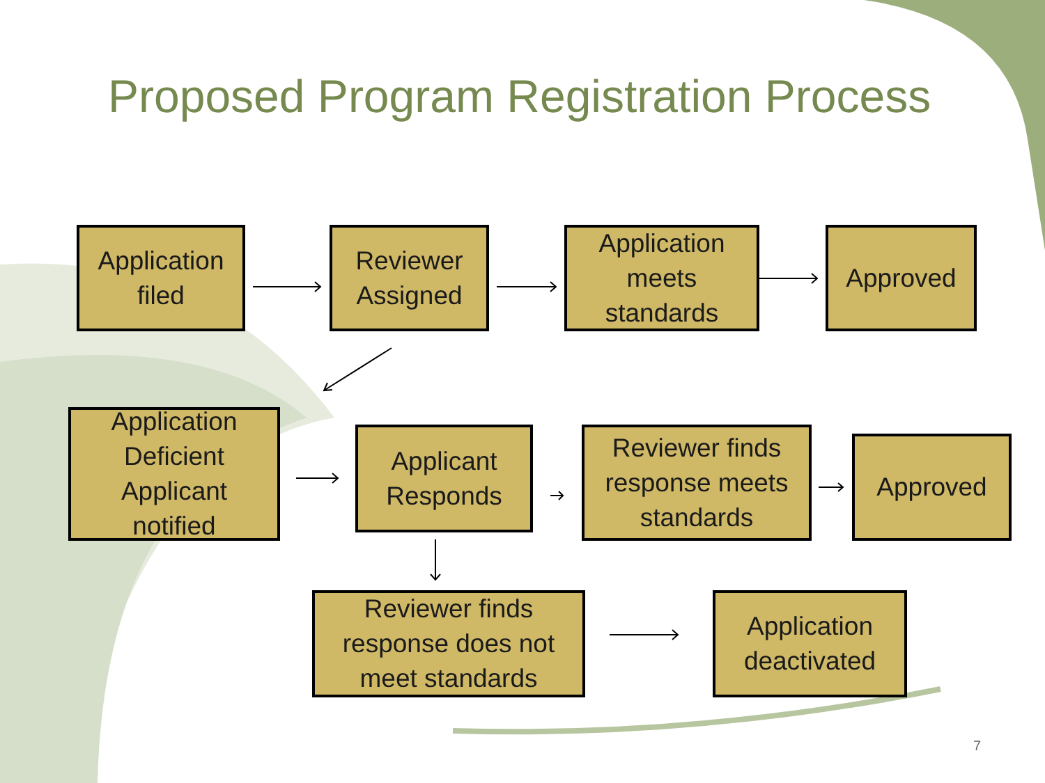Proposed Program Registration Process
Application
filed
Reviewer
Assigned
Application
meets
standards
Approved
Application
Deficient
Applicant
notified
Applicant
Responds
Reviewer finds
response meets
standards
Approved
Reviewer finds
response does not
meet standards
Application
deactivated
7